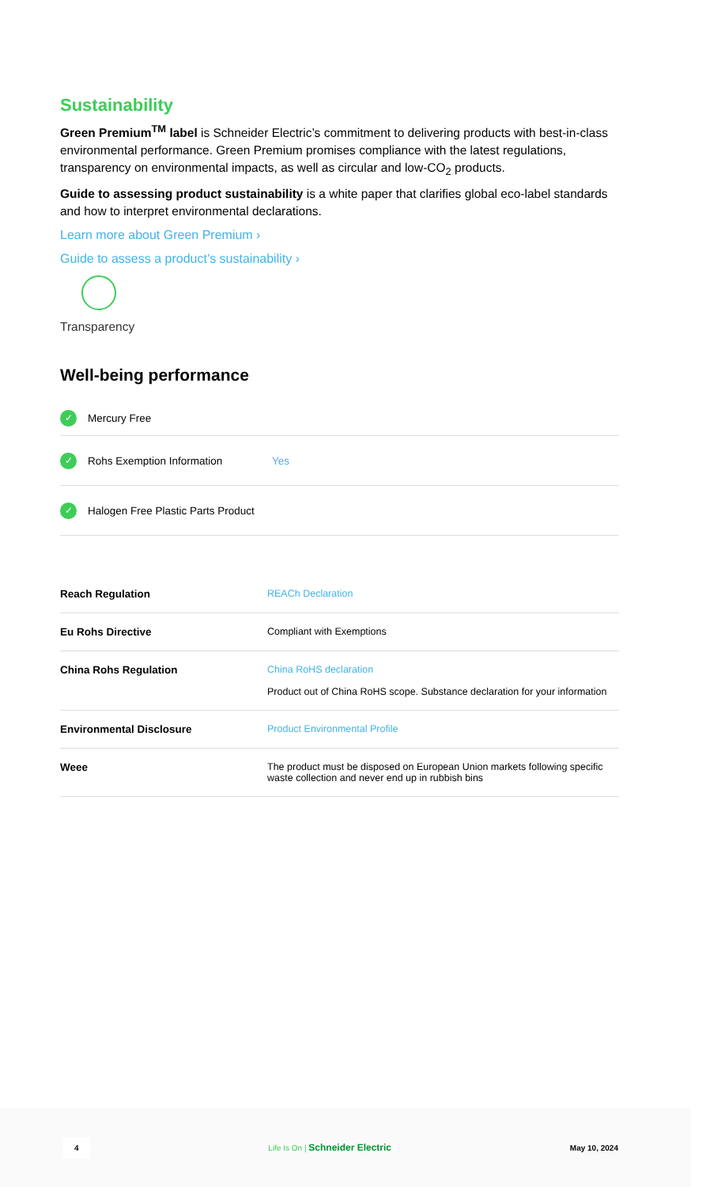Sustainability
Green Premium<sup>TM</sup> label is Schneider Electric’s commitment to delivering products with best-in-class environmental performance. Green Premium promises compliance with the latest regulations, transparency on environmental impacts, as well as circular and low-CO<sub>2</sub> products.
Guide to assessing product sustainability is a white paper that clarifies global eco-label standards and how to interpret environmental declarations.
Learn more about Green Premium ›
Guide to assess a product’s sustainability ›
Transparency
Well-being performance
✓ Mercury Free
✓ Rohs Exemption Information Yes
✓ Halogen Free Plastic Parts Product
| Reach Regulation | REACh Declaration |
| Eu Rohs Directive | Compliant with Exemptions |
| China Rohs Regulation | China RoHS declaration Product out of China RoHS scope. Substance declaration for your information |
| Environmental Disclosure | Product Environmental Profile |
| Weee | The product must be disposed on European Union markets following specific waste collection and never end up in rubbish bins |
4 Life Is On | Schneider Electric May 10, 2024